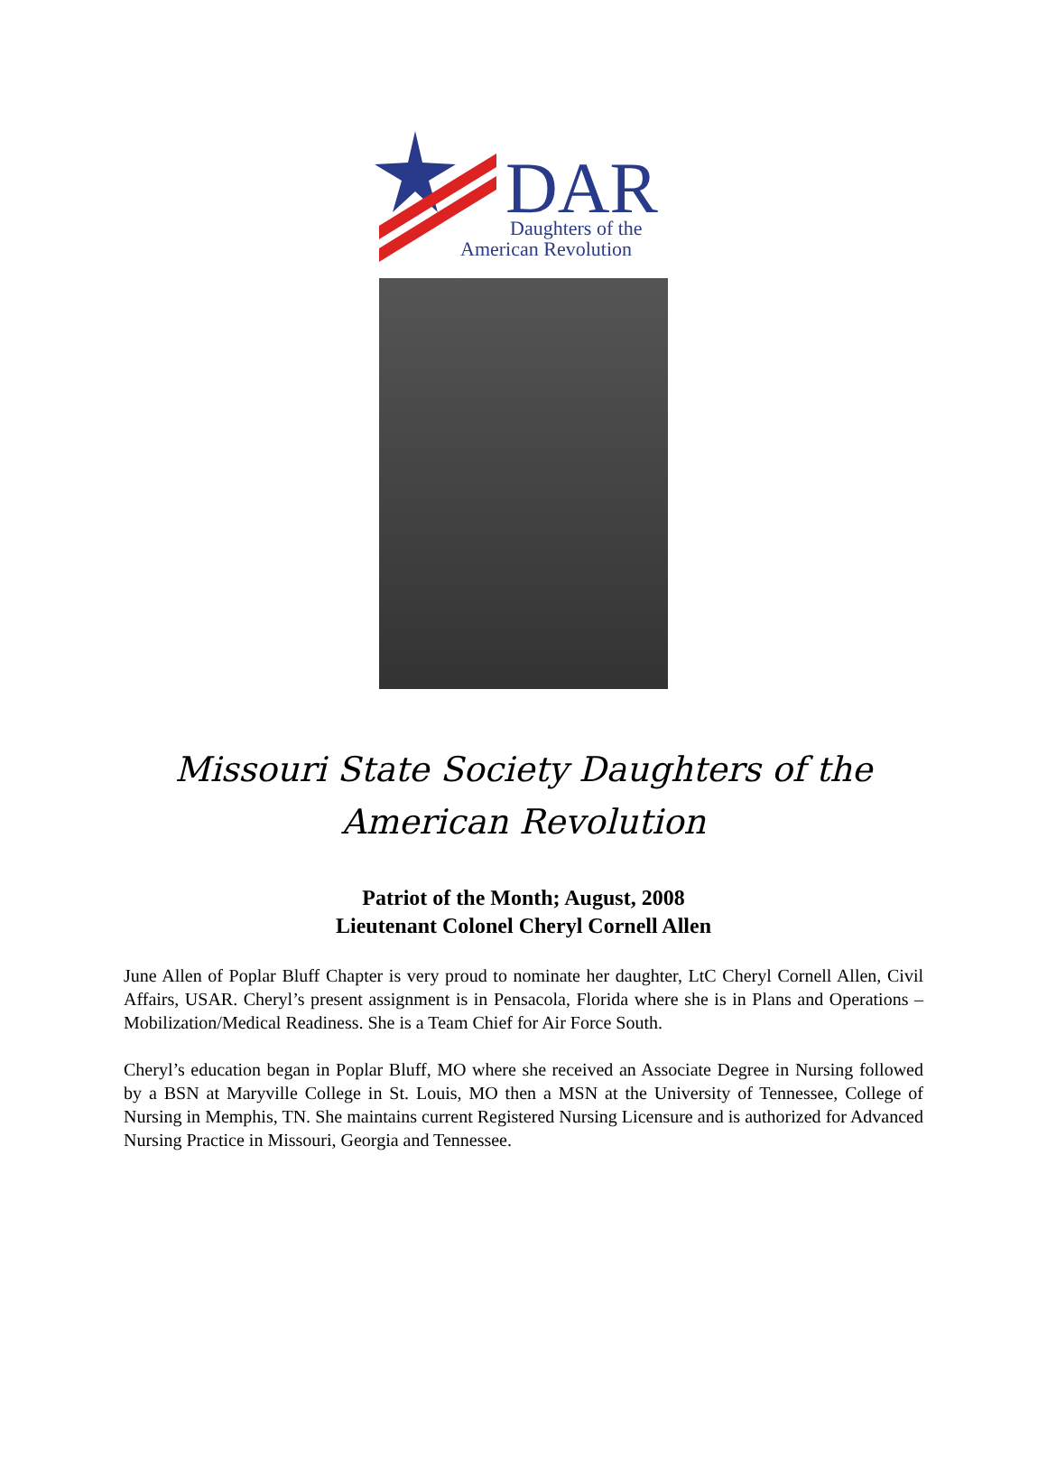DAR
Daughters of the
American Revolution
Missouri State Society Daughters of the American Revolution
Patriot of the Month; August, 2008
Lieutenant Colonel Cheryl Cornell Allen
June Allen of Poplar Bluff Chapter is very proud to nominate her daughter, LtC Cheryl Cornell Allen, Civil Affairs, USAR. Cheryl’s present assignment is in Pensacola, Florida where she is in Plans and Operations – Mobilization/Medical Readiness. She is a Team Chief for Air Force South.
Cheryl’s education began in Poplar Bluff, MO where she received an Associate Degree in Nursing followed by a BSN at Maryville College in St. Louis, MO then a MSN at the University of Tennessee, College of Nursing in Memphis, TN. She maintains current Registered Nursing Licensure and is authorized for Advanced Nursing Practice in Missouri, Georgia and Tennessee.